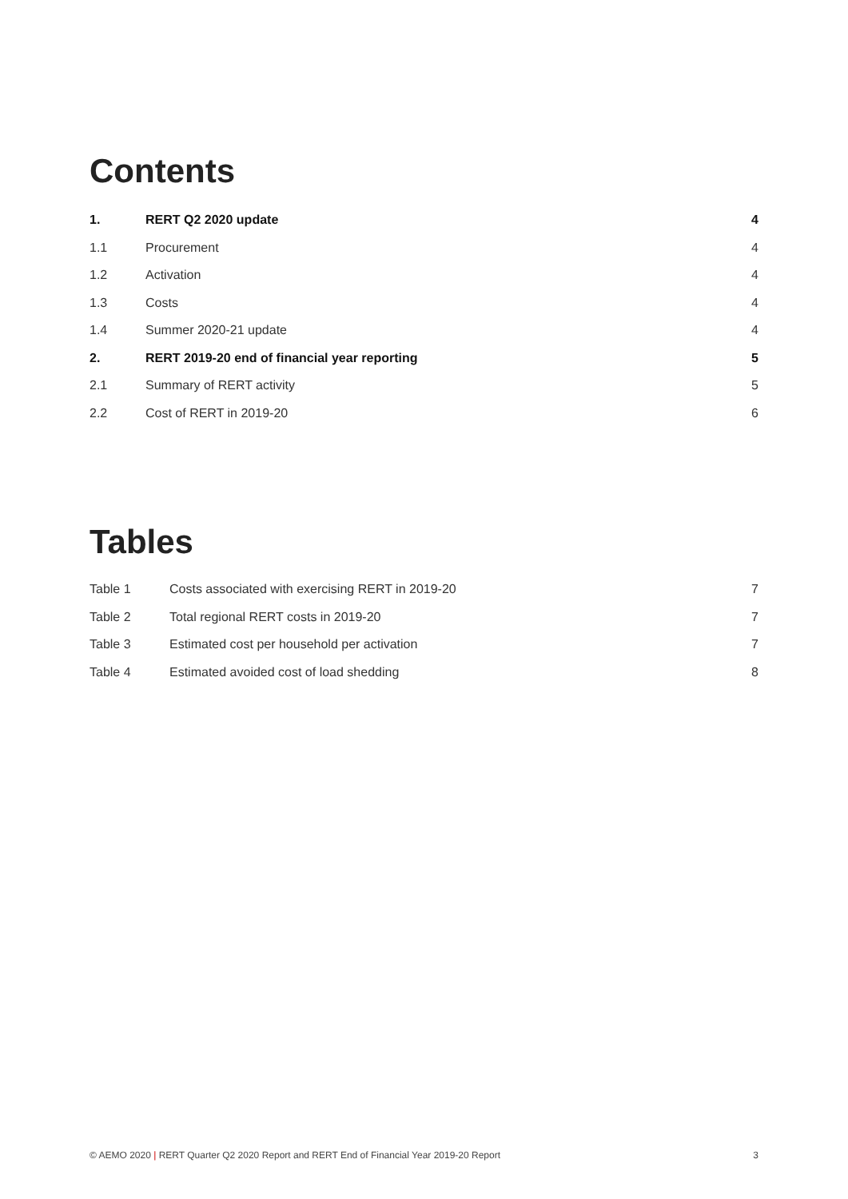Contents
1. RERT Q2 2020 update 4
1.1 Procurement 4
1.2 Activation 4
1.3 Costs 4
1.4 Summer 2020-21 update 4
2. RERT 2019-20 end of financial year reporting 5
2.1 Summary of RERT activity 5
2.2 Cost of RERT in 2019-20 6
Tables
Table 1 Costs associated with exercising RERT in 2019-20 7
Table 2 Total regional RERT costs in 2019-20 7
Table 3 Estimated cost per household per activation 7
Table 4 Estimated avoided cost of load shedding 8
© AEMO 2020 | RERT Quarter Q2 2020 Report and RERT End of Financial Year 2019-20 Report 3